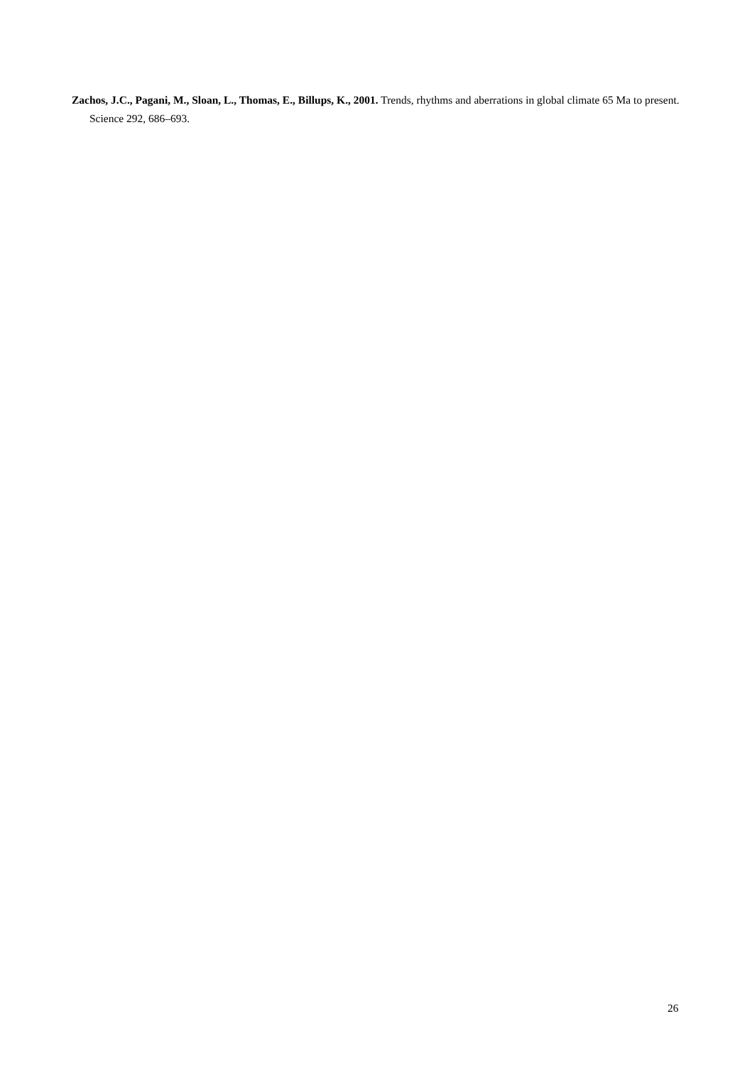Zachos, J.C., Pagani, M., Sloan, L., Thomas, E., Billups, K., 2001. Trends, rhythms and aberrations in global climate 65 Ma to present. Science 292, 686–693.
26